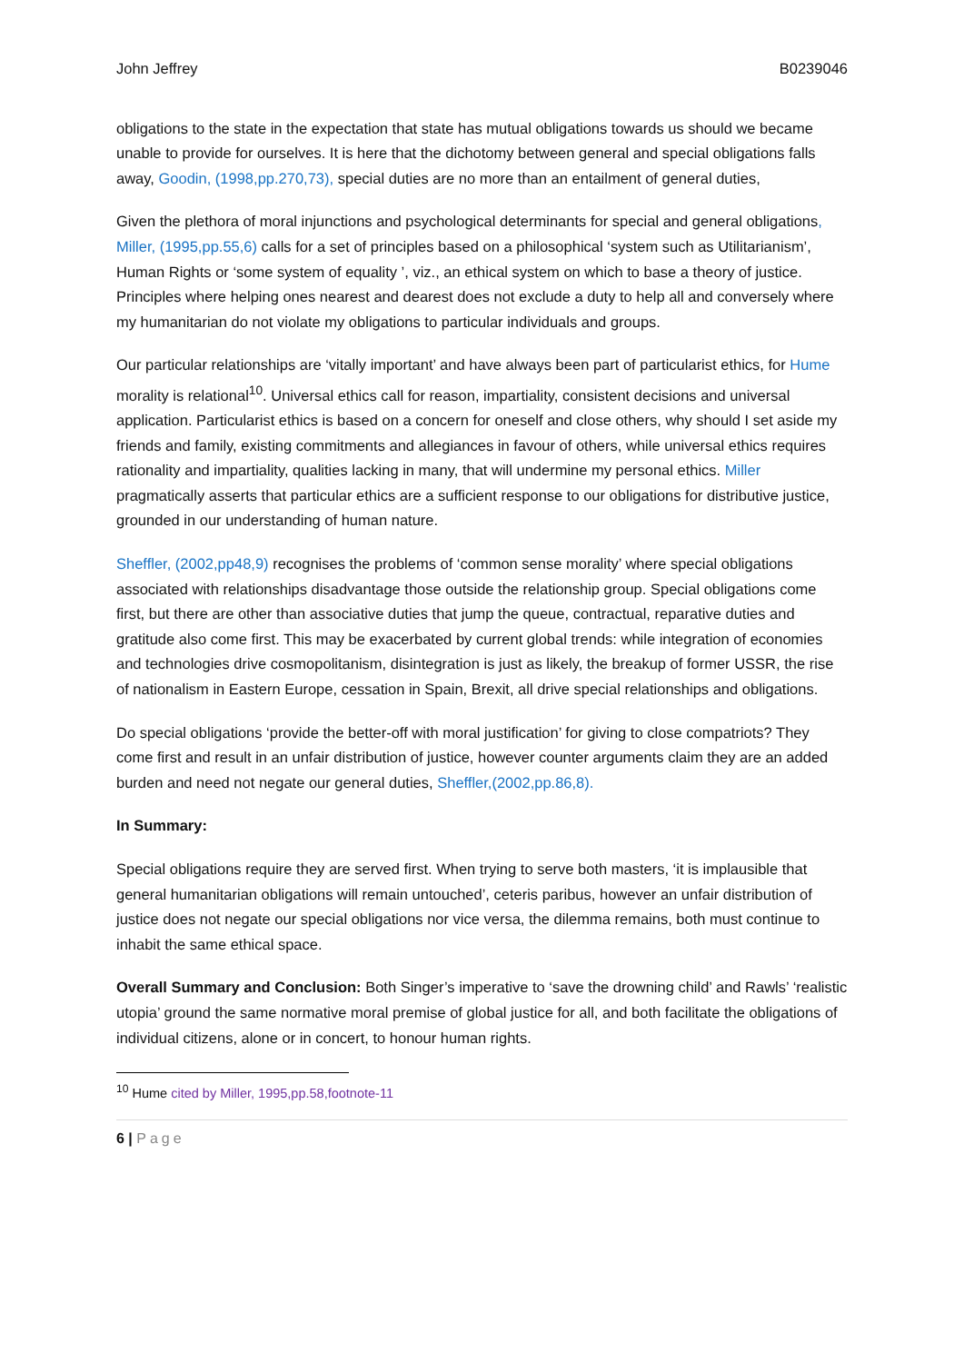John Jeffrey B0239046
obligations to the state in the expectation that state has mutual obligations towards us should we became unable to provide for ourselves. It is here that the dichotomy between general and special obligations falls away, Goodin, (1998,pp.270,73), special duties are no more than an entailment of general duties,
Given the plethora of moral injunctions and psychological determinants for special and general obligations, Miller, (1995,pp.55,6) calls for a set of principles based on a philosophical ‘system such as Utilitarianism’, Human Rights or ‘some system of equality ’, viz., an ethical system on which to base a theory of justice. Principles where helping ones nearest and dearest does not exclude a duty to help all and conversely where my humanitarian do not violate my obligations to particular individuals and groups.
Our particular relationships are ‘vitally important’ and have always been part of particularist ethics, for Hume morality is relational<sup>10</sup>. Universal ethics call for reason, impartiality, consistent decisions and universal application. Particularist ethics is based on a concern for oneself and close others, why should I set aside my friends and family, existing commitments and allegiances in favour of others, while universal ethics requires rationality and impartiality, qualities lacking in many, that will undermine my personal ethics. Miller pragmatically asserts that particular ethics are a sufficient response to our obligations for distributive justice, grounded in our understanding of human nature.
Sheffler, (2002,pp48,9) recognises the problems of ‘common sense morality’ where special obligations associated with relationships disadvantage those outside the relationship group. Special obligations come first, but there are other than associative duties that jump the queue, contractual, reparative duties and gratitude also come first. This may be exacerbated by current global trends: while integration of economies and technologies drive cosmopolitanism, disintegration is just as likely, the breakup of former USSR, the rise of nationalism in Eastern Europe, cessation in Spain, Brexit, all drive special relationships and obligations.
Do special obligations ‘provide the better-off with moral justification’ for giving to close compatriots? They come first and result in an unfair distribution of justice, however counter arguments claim they are an added burden and need not negate our general duties, Sheffler,(2002,pp.86,8).
In Summary:
Special obligations require they are served first. When trying to serve both masters, ‘it is implausible that general humanitarian obligations will remain untouched’, ceteris paribus, however an unfair distribution of justice does not negate our special obligations nor vice versa, the dilemma remains, both must continue to inhabit the same ethical space.
Overall Summary and Conclusion: Both Singer’s imperative to ‘save the drowning child’ and Rawls’ ‘realistic utopia’ ground the same normative moral premise of global justice for all, and both facilitate the obligations of individual citizens, alone or in concert, to honour human rights.
<sup>10</sup> Hume cited by Miller, 1995,pp.58,footnote-11
6 | Page